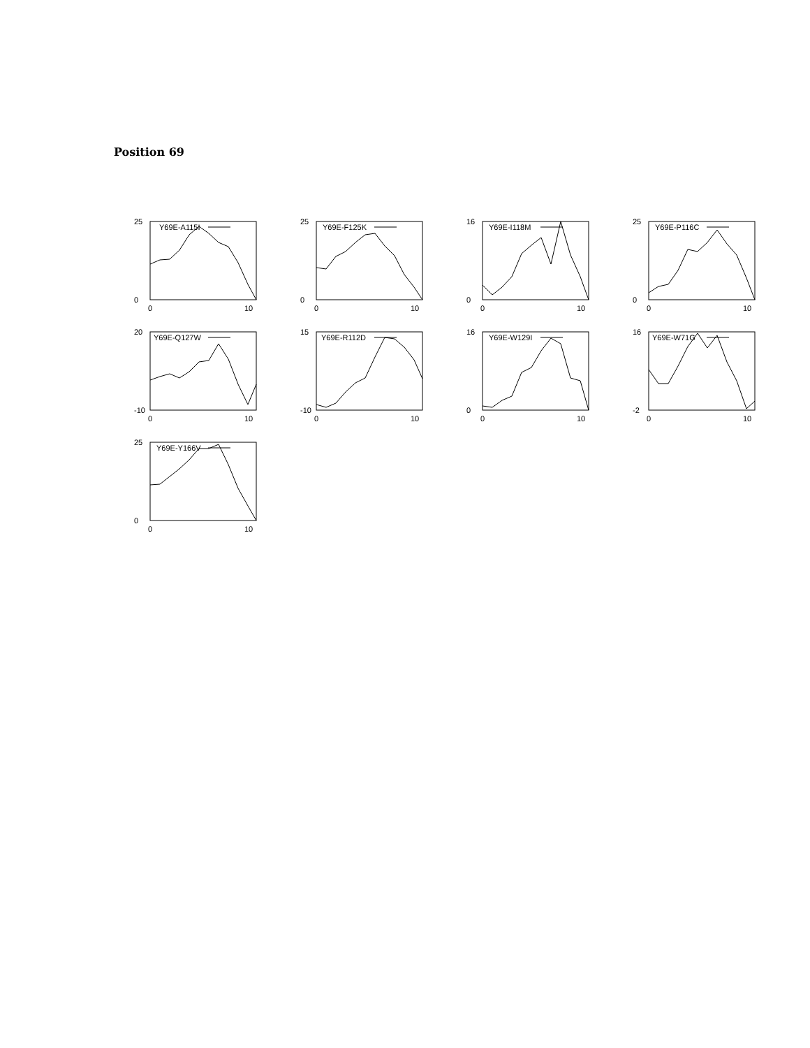Position 69
Y69E-A115I
25
0
0
10
Y69E-F125K
25
0
0
10
Y69E-I118M
16
0
0
10
Y69E-P116C
25
0
0
10
Y69E-Q127W
20
-10
0
10
Y69E-R112D
15
-10
0
10
Y69E-W129I
16
0
0
10
Y69E-W71G
16
-2
0
10
Y69E-Y166V
25
0
0
10